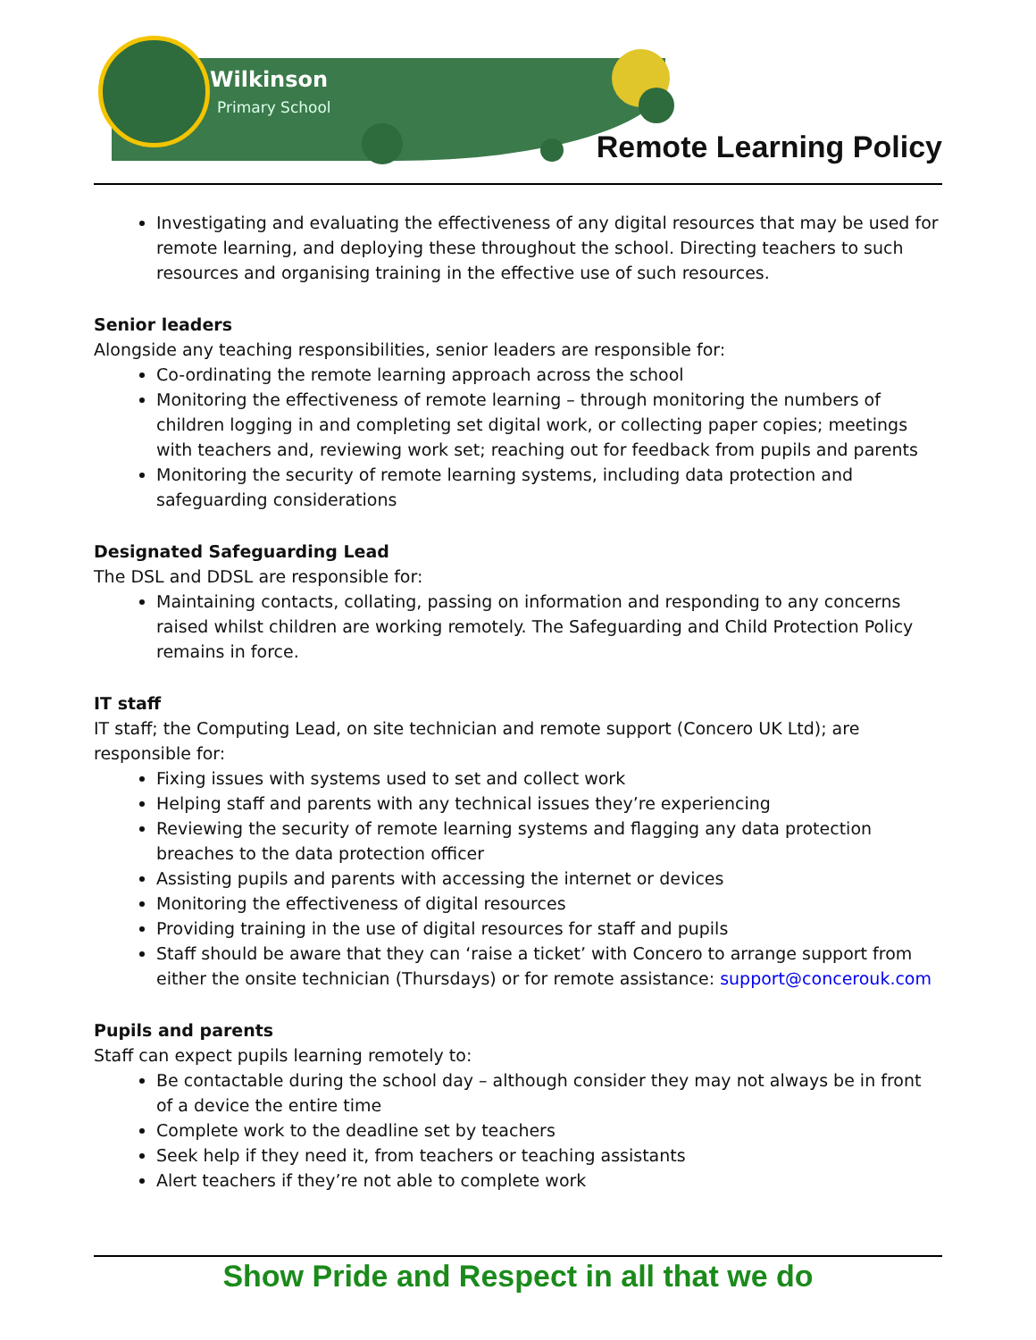Wilkinson
Primary School
Remote Learning Policy
Investigating and evaluating the effectiveness of any digital resources that may be used for remote learning, and deploying these throughout the school. Directing teachers to such resources and organising training in the effective use of such resources.
Senior leaders
Alongside any teaching responsibilities, senior leaders are responsible for:
Co-ordinating the remote learning approach across the school
Monitoring the effectiveness of remote learning – through monitoring the numbers of children logging in and completing set digital work, or collecting paper copies; meetings with teachers and, reviewing work set; reaching out for feedback from pupils and parents
Monitoring the security of remote learning systems, including data protection and safeguarding considerations
Designated Safeguarding Lead
The DSL and DDSL are responsible for:
Maintaining contacts, collating, passing on information and responding to any concerns raised whilst children are working remotely. The Safeguarding and Child Protection Policy remains in force.
IT staff
IT staff; the Computing Lead, on site technician and remote support (Concero UK Ltd); are responsible for:
Fixing issues with systems used to set and collect work
Helping staff and parents with any technical issues they’re experiencing
Reviewing the security of remote learning systems and flagging any data protection breaches to the data protection officer
Assisting pupils and parents with accessing the internet or devices
Monitoring the effectiveness of digital resources
Providing training in the use of digital resources for staff and pupils
Staff should be aware that they can ‘raise a ticket’ with Concero to arrange support from either the onsite technician (Thursdays) or for remote assistance: support@concerouk.com
Pupils and parents
Staff can expect pupils learning remotely to:
Be contactable during the school day – although consider they may not always be in front of a device the entire time
Complete work to the deadline set by teachers
Seek help if they need it, from teachers or teaching assistants
Alert teachers if they’re not able to complete work
Show Pride and Respect in all that we do